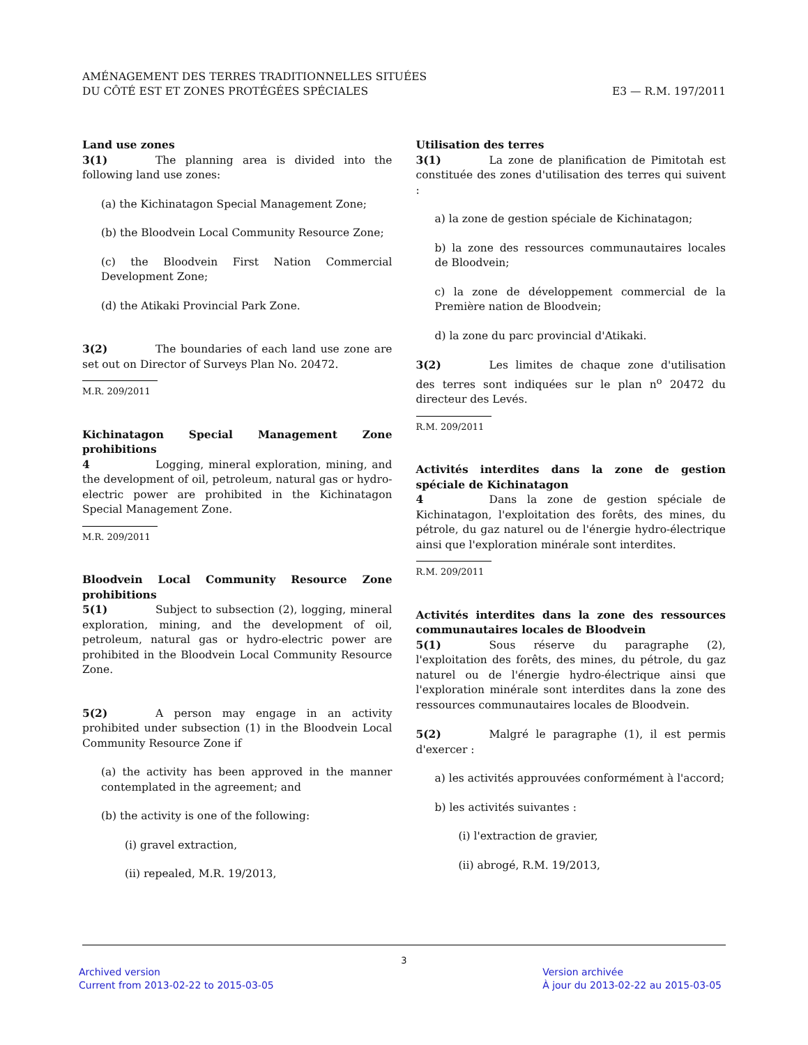AMÉNAGEMENT DES TERRES TRADITIONNELLES SITUÉES
DU CÔTÉ EST ET ZONES PROTÉGÉES SPÉCIALES
E3 — R.M. 197/2011
Land use zones
3(1) The planning area is divided into the following land use zones:
(a) the Kichinatagon Special Management Zone;
(b) the Bloodvein Local Community Resource Zone;
(c) the Bloodvein First Nation Commercial Development Zone;
(d) the Atikaki Provincial Park Zone.
3(2) The boundaries of each land use zone are set out on Director of Surveys Plan No. 20472.
M.R. 209/2011
Kichinatagon Special Management Zone prohibitions
4 Logging, mineral exploration, mining, and the development of oil, petroleum, natural gas or hydro-electric power are prohibited in the Kichinatagon Special Management Zone.
M.R. 209/2011
Bloodvein Local Community Resource Zone prohibitions
5(1) Subject to subsection (2), logging, mineral exploration, mining, and the development of oil, petroleum, natural gas or hydro-electric power are prohibited in the Bloodvein Local Community Resource Zone.
5(2) A person may engage in an activity prohibited under subsection (1) in the Bloodvein Local Community Resource Zone if
(a) the activity has been approved in the manner contemplated in the agreement; and
(b) the activity is one of the following:
(i) gravel extraction,
(ii) repealed, M.R. 19/2013,
Utilisation des terres
3(1) La zone de planification de Pimitotah est constituée des zones d'utilisation des terres qui suivent :
a) la zone de gestion spéciale de Kichinatagon;
b) la zone des ressources communautaires locales de Bloodvein;
c) la zone de développement commercial de la Première nation de Bloodvein;
d) la zone du parc provincial d'Atikaki.
3(2) Les limites de chaque zone d'utilisation des terres sont indiquées sur le plan n<sup>o</sup> 20472 du directeur des Levés.
R.M. 209/2011
Activités interdites dans la zone de gestion spéciale de Kichinatagon
4 Dans la zone de gestion spéciale de Kichinatagon, l'exploitation des forêts, des mines, du pétrole, du gaz naturel ou de l'énergie hydro-électrique ainsi que l'exploration minérale sont interdites.
R.M. 209/2011
Activités interdites dans la zone des ressources communautaires locales de Bloodvein
5(1) Sous réserve du paragraphe (2), l'exploitation des forêts, des mines, du pétrole, du gaz naturel ou de l'énergie hydro-électrique ainsi que l'exploration minérale sont interdites dans la zone des ressources communautaires locales de Bloodvein.
5(2) Malgré le paragraphe (1), il est permis d'exercer :
a) les activités approuvées conformément à l'accord;
b) les activités suivantes :
(i) l'extraction de gravier,
(ii) abrogé, R.M. 19/2013,
3
Archived version
Current from 2013-02-22 to 2015-03-05
Version archivée
À jour du 2013-02-22 au 2015-03-05